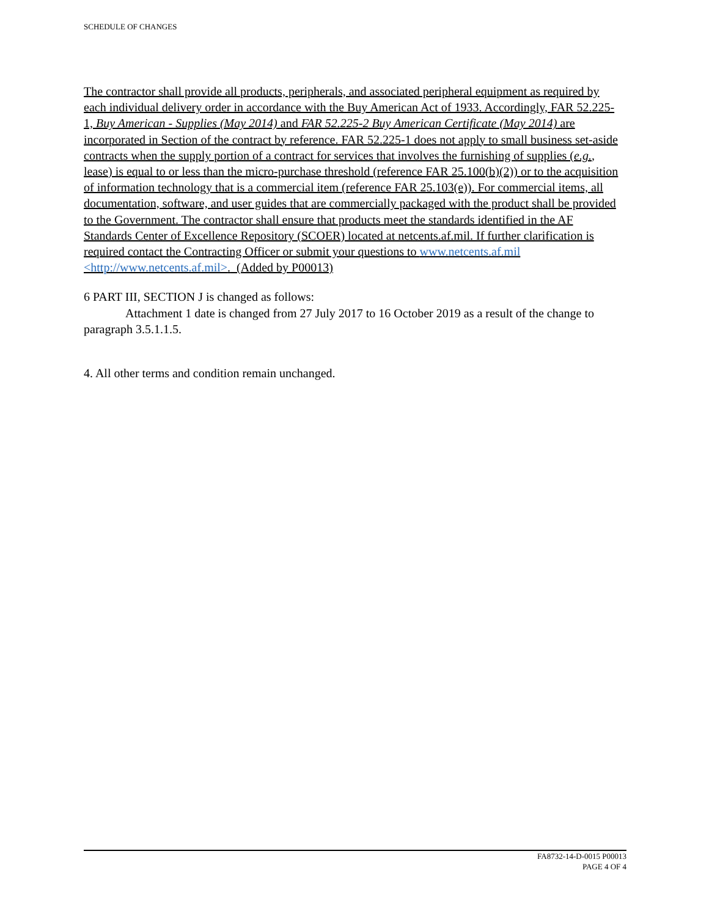SCHEDULE OF CHANGES
The contractor shall provide all products, peripherals, and associated peripheral equipment as required by each individual delivery order in accordance with the Buy American Act of 1933. Accordingly, FAR 52.225-1, Buy American - Supplies (May 2014) and FAR 52.225-2 Buy American Certificate (May 2014) are incorporated in Section of the contract by reference. FAR 52.225-1 does not apply to small business set-aside contracts when the supply portion of a contract for services that involves the furnishing of supplies (e.g., lease) is equal to or less than the micro-purchase threshold (reference FAR 25.100(b)(2)) or to the acquisition of information technology that is a commercial item (reference FAR 25.103(e)). For commercial items, all documentation, software, and user guides that are commercially packaged with the product shall be provided to the Government. The contractor shall ensure that products meet the standards identified in the AF Standards Center of Excellence Repository (SCOER) located at netcents.af.mil. If further clarification is required contact the Contracting Officer or submit your questions to www.netcents.af.mil <http://www.netcents.af.mil>. (Added by P00013)
6 PART III, SECTION J is changed as follows:
Attachment 1 date is changed from 27 July 2017 to 16 October 2019 as a result of the change to paragraph 3.5.1.1.5.
4. All other terms and condition remain unchanged.
FA8732-14-D-0015 P00013
PAGE 4 OF 4